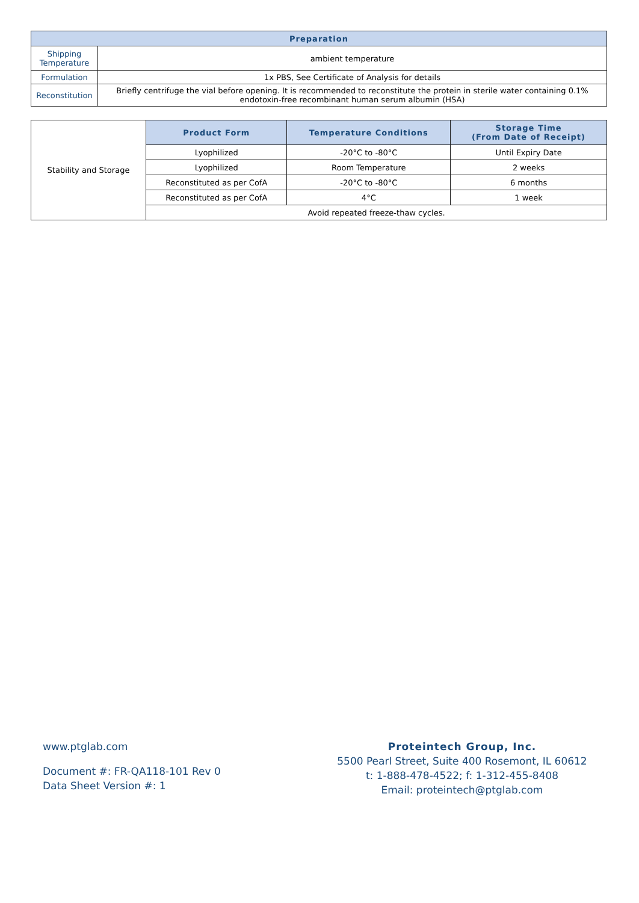| Preparation | |
| --- | --- |
| Shipping Temperature | ambient temperature |
| Formulation | 1x PBS, See Certificate of Analysis for details |
| Reconstitution | Briefly centrifuge the vial before opening. It is recommended to reconstitute the protein in sterile water containing 0.1% endotoxin-free recombinant human serum albumin (HSA) |
| Stability and Storage | Product Form | Temperature Conditions | Storage Time (From Date of Receipt) |
| | Lyophilized | -20°C to -80°C | Until Expiry Date |
| | Lyophilized | Room Temperature | 2 weeks |
| | Reconstituted as per CofA | -20°C to -80°C | 6 months |
| | Reconstituted as per CofA | 4°C | 1 week |
| | Avoid repeated freeze-thaw cycles. | | |
www.ptglab.com
Document #: FR-QA118-101 Rev 0
Data Sheet Version #: 1
Proteintech Group, Inc.
5500 Pearl Street, Suite 400 Rosemont, IL 60612
t: 1-888-478-4522; f: 1-312-455-8408
Email: proteintech@ptglab.com